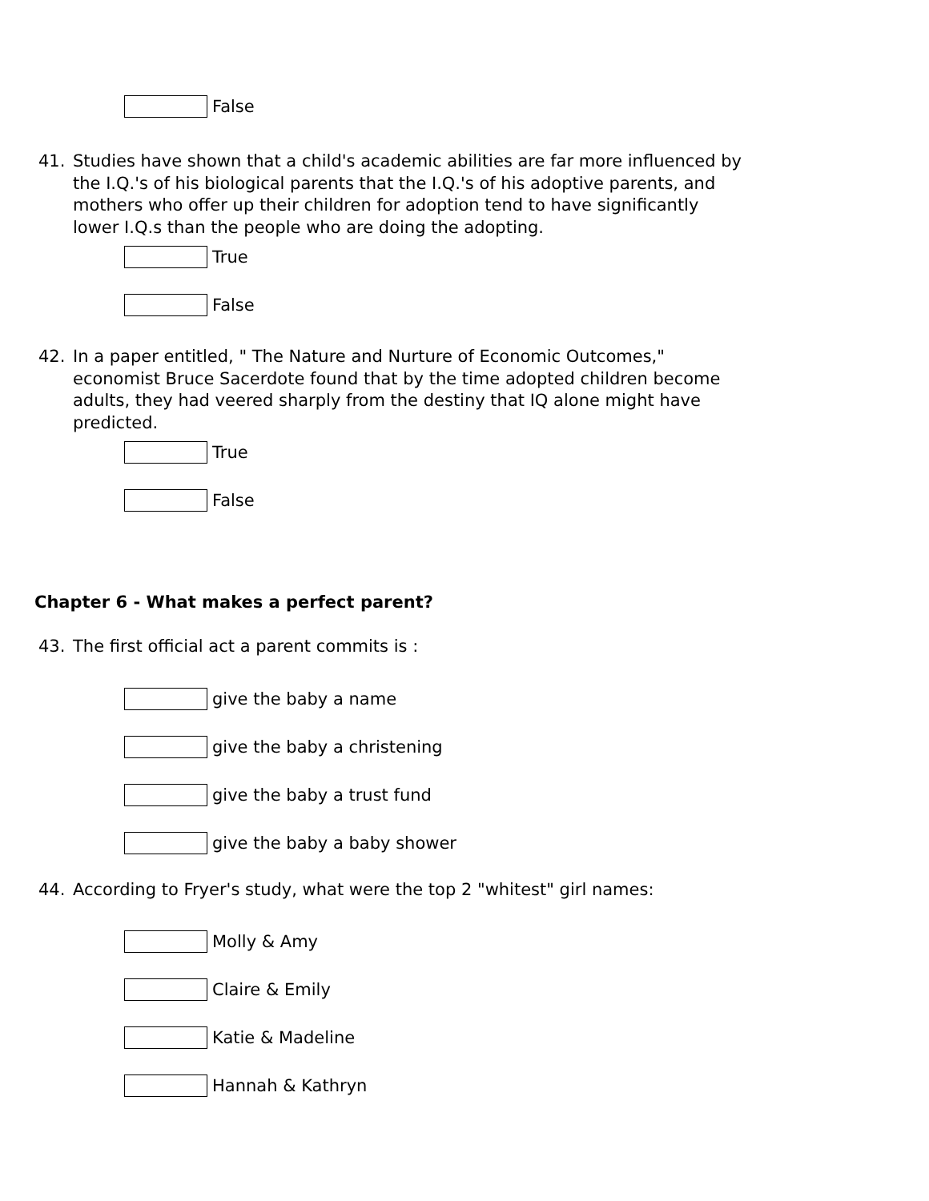False
41. Studies have shown that a child's academic abilities are far more influenced by the I.Q.'s of his biological parents that the I.Q.'s of his adoptive parents, and mothers who offer up their children for adoption tend to have significantly lower I.Q.s than the people who are doing the adopting.
True
False
42. In a paper entitled, " The Nature and Nurture of Economic Outcomes," economist Bruce Sacerdote found that by the time adopted children become adults, they had veered sharply from the destiny that IQ alone might have predicted.
True
False
Chapter 6 - What makes a perfect parent?
43. The first official act a parent commits is :
give the baby a name
give the baby a christening
give the baby a trust fund
give the baby a baby shower
44. According to Fryer's study, what were the top 2 "whitest" girl names:
Molly & Amy
Claire & Emily
Katie & Madeline
Hannah & Kathryn